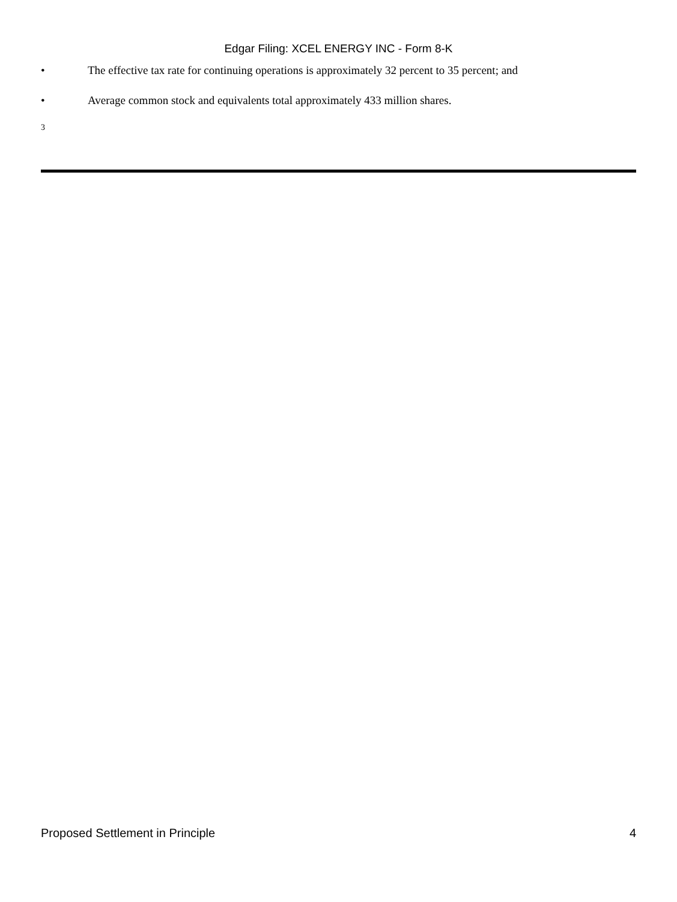Edgar Filing: XCEL ENERGY INC - Form 8-K
• The effective tax rate for continuing operations is approximately 32 percent to 35 percent; and
• Average common stock and equivalents total approximately 433 million shares.
3
Proposed Settlement in Principle 4